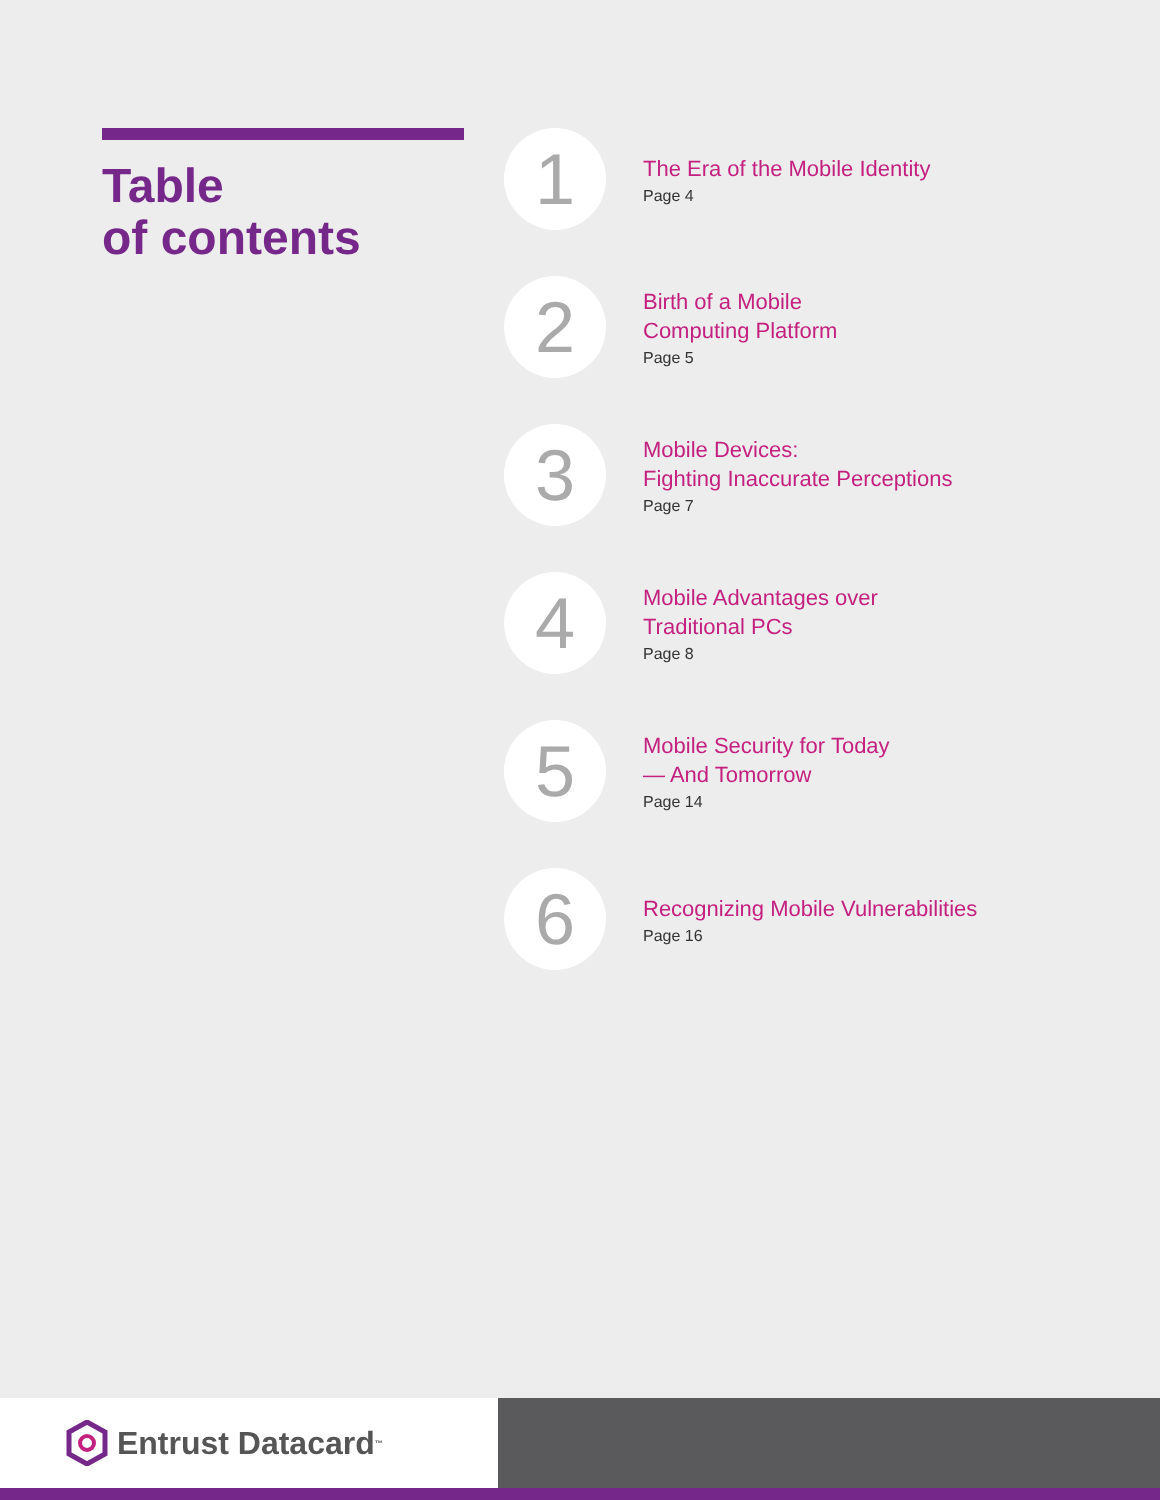Table
of contents
1
The Era of the Mobile Identity
Page 4
2
Birth of a Mobile
Computing Platform
Page 5
3
Mobile Devices:
Fighting Inaccurate Perceptions
Page 7
4
Mobile Advantages over
Traditional PCs
Page 8
5
Mobile Security for Today
— And Tomorrow
Page 14
6
Recognizing Mobile Vulnerabilities
Page 16
Entrust Datacard<sup>™</sup>